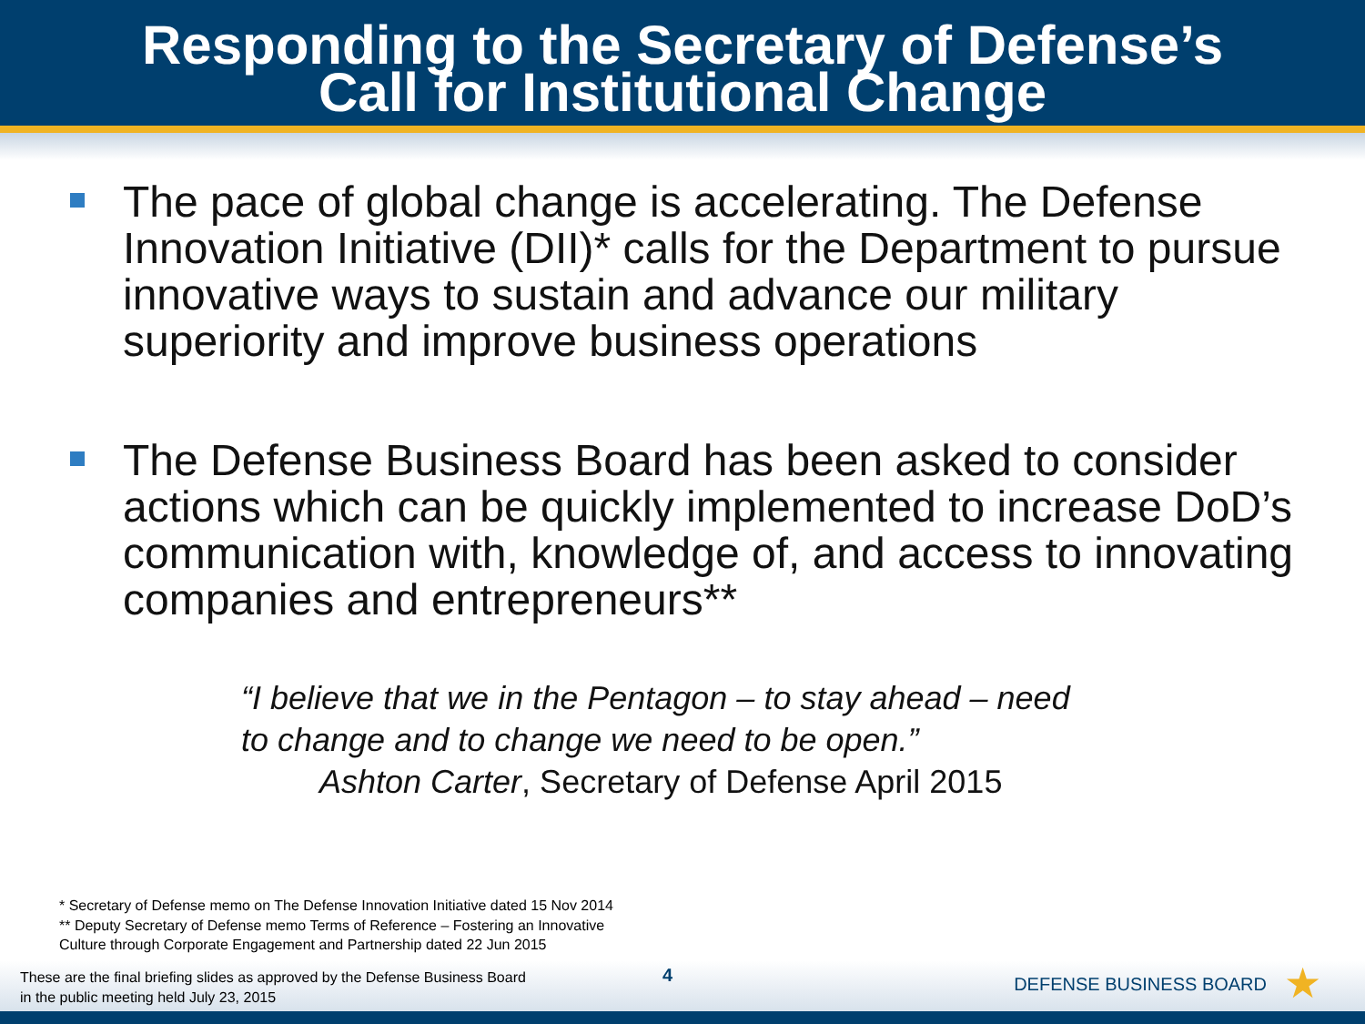Responding to the Secretary of Defense’s
Call for Institutional Change
The pace of global change is accelerating. The Defense Innovation Initiative (DII)* calls for the Department to pursue innovative ways to sustain and advance our military superiority and improve business operations
The Defense Business Board has been asked to consider actions which can be quickly implemented to increase DoD’s communication with, knowledge of, and access to innovating companies and entrepreneurs**
“I believe that we in the Pentagon – to stay ahead – need
to change and to change we need to be open.”
Ashton Carter, Secretary of Defense April 2015
* Secretary of Defense memo on The Defense Innovation Initiative dated 15 Nov 2014
** Deputy Secretary of Defense memo Terms of Reference – Fostering an Innovative
Culture through Corporate Engagement and Partnership dated 22 Jun 2015
These are the final briefing slides as approved by the Defense Business Board
in the public meeting held July 23, 2015
4 DEFENSE BUSINESS BOARD ★